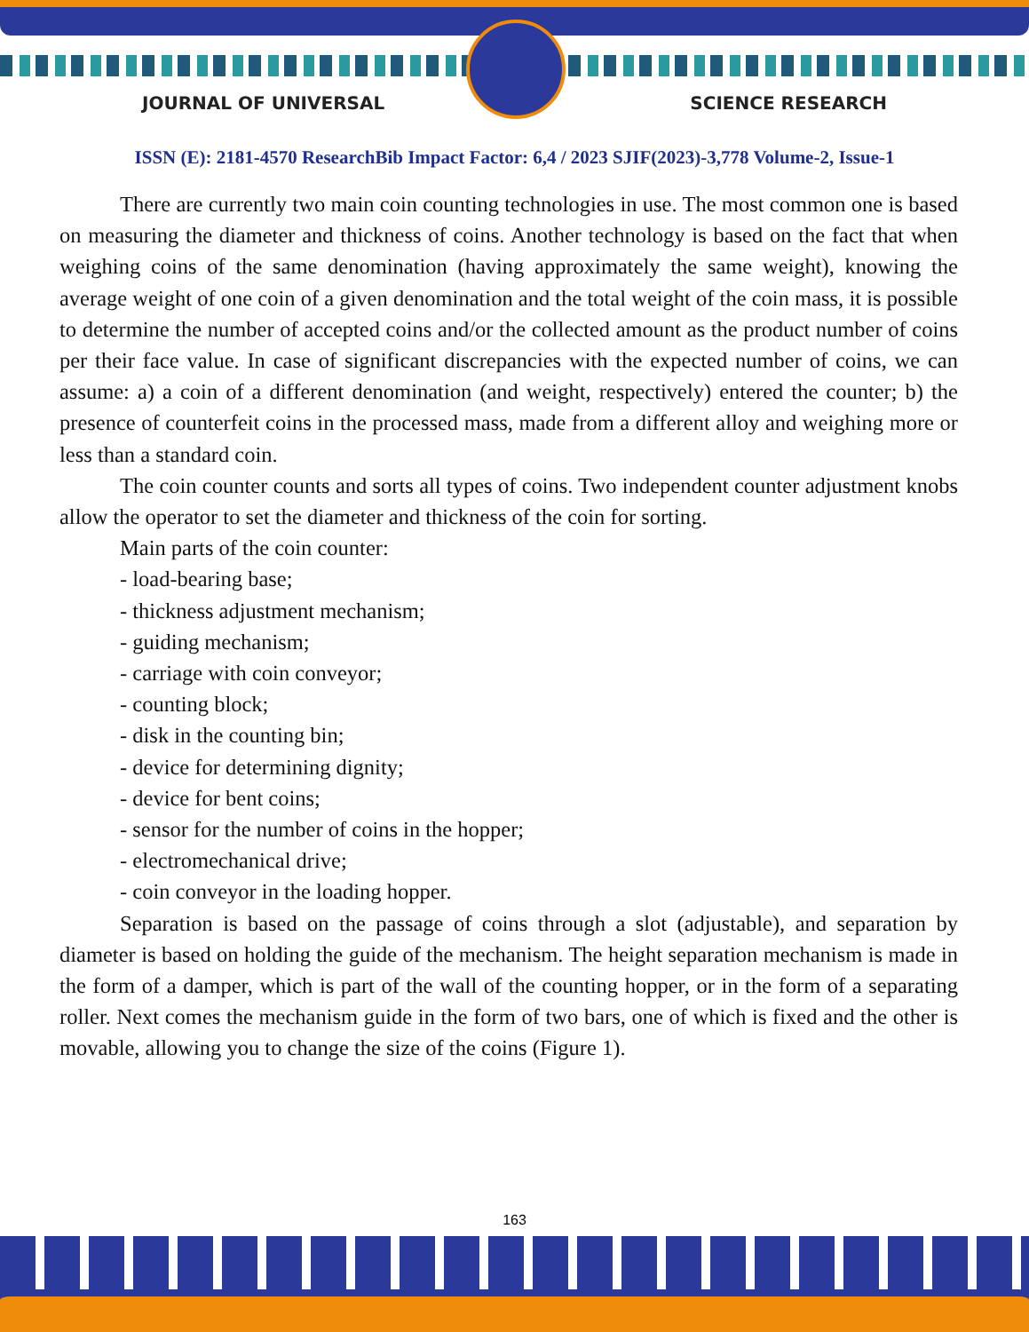JOURNAL OF UNIVERSAL SCIENCE RESEARCH
ISSN (E): 2181-4570 ResearchBib Impact Factor: 6,4 / 2023 SJIF(2023)-3,778 Volume-2, Issue-1
There are currently two main coin counting technologies in use. The most common one is based on measuring the diameter and thickness of coins. Another technology is based on the fact that when weighing coins of the same denomination (having approximately the same weight), knowing the average weight of one coin of a given denomination and the total weight of the coin mass, it is possible to determine the number of accepted coins and/or the collected amount as the product number of coins per their face value. In case of significant discrepancies with the expected number of coins, we can assume: a) a coin of a different denomination (and weight, respectively) entered the counter; b) the presence of counterfeit coins in the processed mass, made from a different alloy and weighing more or less than a standard coin.
The coin counter counts and sorts all types of coins. Two independent counter adjustment knobs allow the operator to set the diameter and thickness of the coin for sorting.
Main parts of the coin counter:
- load-bearing base;
- thickness adjustment mechanism;
- guiding mechanism;
- carriage with coin conveyor;
- counting block;
- disk in the counting bin;
- device for determining dignity;
- device for bent coins;
- sensor for the number of coins in the hopper;
- electromechanical drive;
- coin conveyor in the loading hopper.
Separation is based on the passage of coins through a slot (adjustable), and separation by diameter is based on holding the guide of the mechanism. The height separation mechanism is made in the form of a damper, which is part of the wall of the counting hopper, or in the form of a separating roller. Next comes the mechanism guide in the form of two bars, one of which is fixed and the other is movable, allowing you to change the size of the coins (Figure 1).
163